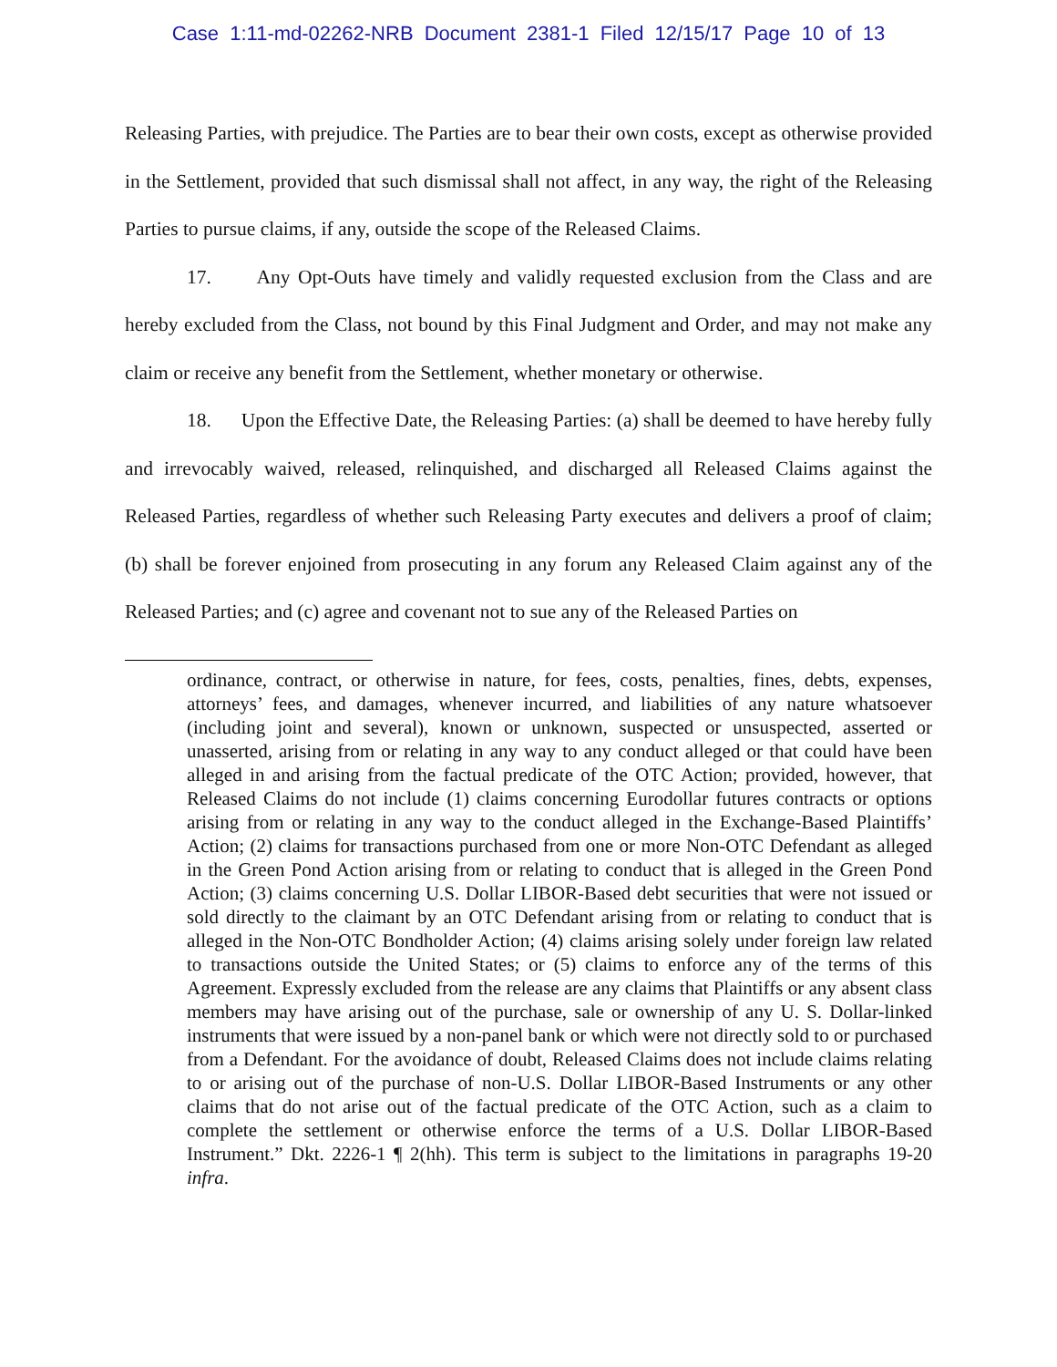Case 1:11-md-02262-NRB Document 2381-1 Filed 12/15/17 Page 10 of 13
Releasing Parties, with prejudice. The Parties are to bear their own costs, except as otherwise provided in the Settlement, provided that such dismissal shall not affect, in any way, the right of the Releasing Parties to pursue claims, if any, outside the scope of the Released Claims.
17. Any Opt-Outs have timely and validly requested exclusion from the Class and are hereby excluded from the Class, not bound by this Final Judgment and Order, and may not make any claim or receive any benefit from the Settlement, whether monetary or otherwise.
18. Upon the Effective Date, the Releasing Parties: (a) shall be deemed to have hereby fully and irrevocably waived, released, relinquished, and discharged all Released Claims against the Released Parties, regardless of whether such Releasing Party executes and delivers a proof of claim; (b) shall be forever enjoined from prosecuting in any forum any Released Claim against any of the Released Parties; and (c) agree and covenant not to sue any of the Released Parties on
ordinance, contract, or otherwise in nature, for fees, costs, penalties, fines, debts, expenses, attorneys’ fees, and damages, whenever incurred, and liabilities of any nature whatsoever (including joint and several), known or unknown, suspected or unsuspected, asserted or unasserted, arising from or relating in any way to any conduct alleged or that could have been alleged in and arising from the factual predicate of the OTC Action; provided, however, that Released Claims do not include (1) claims concerning Eurodollar futures contracts or options arising from or relating in any way to the conduct alleged in the Exchange-Based Plaintiffs’ Action; (2) claims for transactions purchased from one or more Non-OTC Defendant as alleged in the Green Pond Action arising from or relating to conduct that is alleged in the Green Pond Action; (3) claims concerning U.S. Dollar LIBOR-Based debt securities that were not issued or sold directly to the claimant by an OTC Defendant arising from or relating to conduct that is alleged in the Non-OTC Bondholder Action; (4) claims arising solely under foreign law related to transactions outside the United States; or (5) claims to enforce any of the terms of this Agreement. Expressly excluded from the release are any claims that Plaintiffs or any absent class members may have arising out of the purchase, sale or ownership of any U. S. Dollar-linked instruments that were issued by a non-panel bank or which were not directly sold to or purchased from a Defendant. For the avoidance of doubt, Released Claims does not include claims relating to or arising out of the purchase of non-U.S. Dollar LIBOR-Based Instruments or any other claims that do not arise out of the factual predicate of the OTC Action, such as a claim to complete the settlement or otherwise enforce the terms of a U.S. Dollar LIBOR-Based Instrument.” Dkt. 2226-1 ¶ 2(hh). This term is subject to the limitations in paragraphs 19-20 infra.